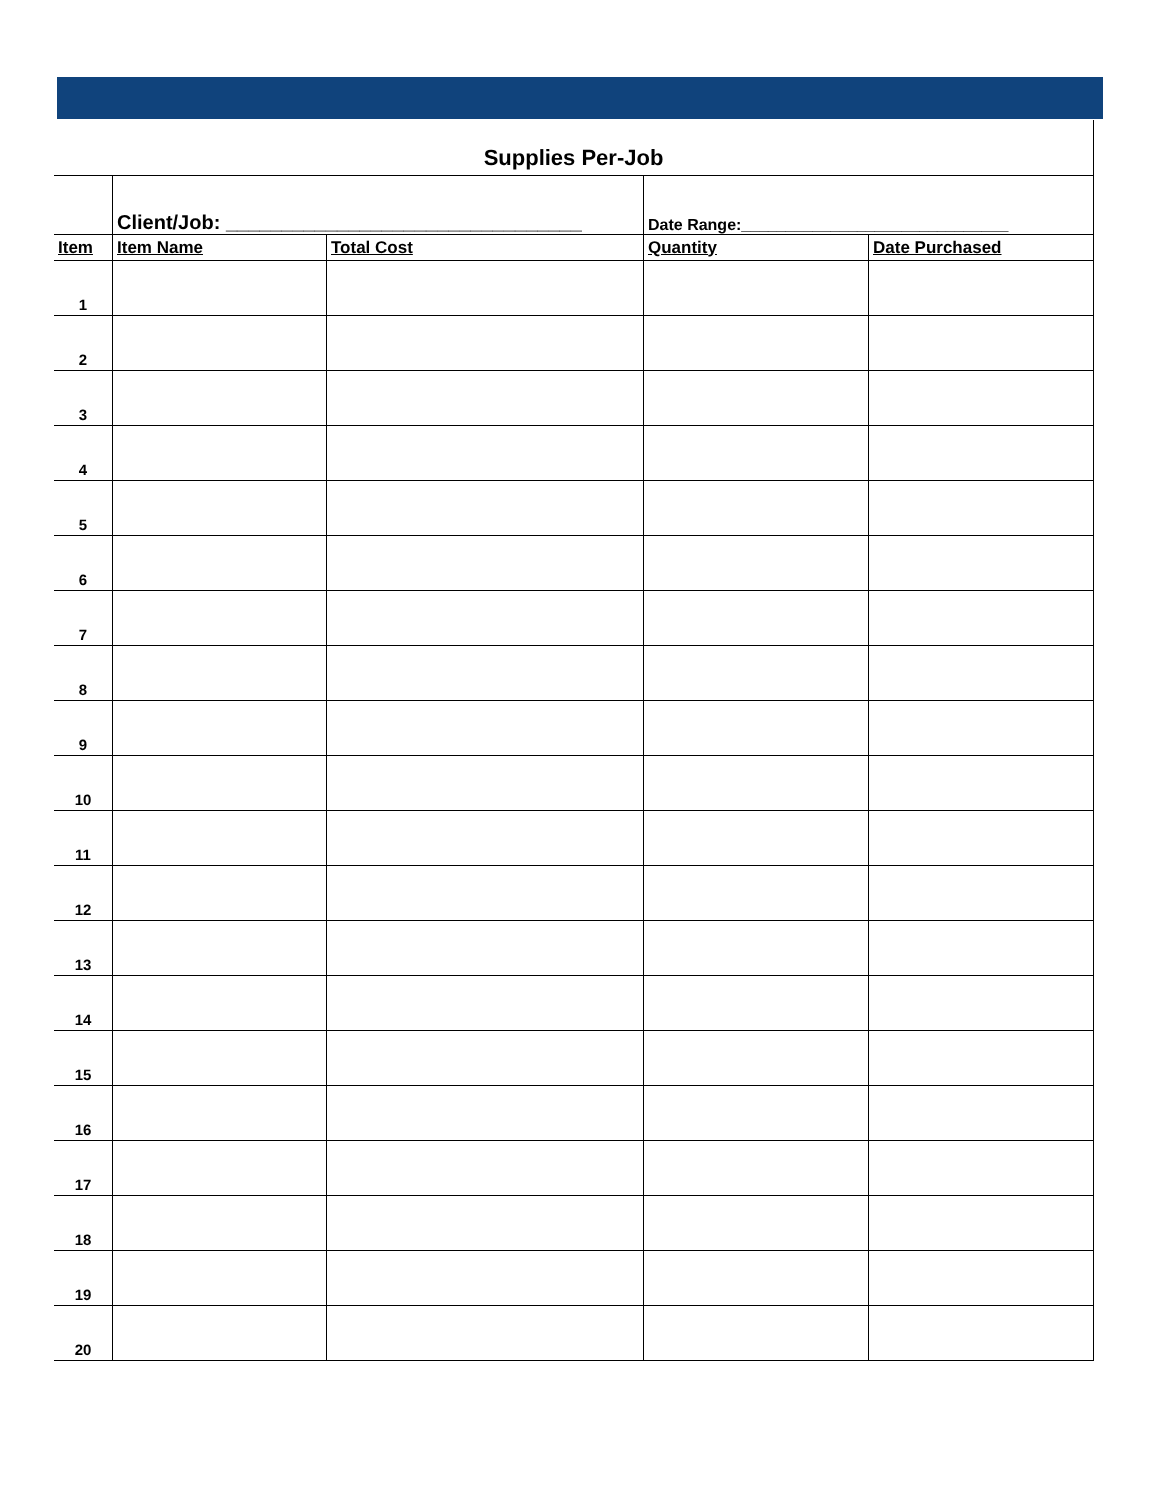| Supplies Per-Job | | | | |
| | Client/Job: ________________________________ | | Date Range:______________________________ | |
| Item | Item Name | Total Cost | Quantity | Date Purchased |
| 1 | | | | |
| 2 | | | | |
| 3 | | | | |
| 4 | | | | |
| 5 | | | | |
| 6 | | | | |
| 7 | | | | |
| 8 | | | | |
| 9 | | | | |
| 10 | | | | |
| 11 | | | | |
| 12 | | | | |
| 13 | | | | |
| 14 | | | | |
| 15 | | | | |
| 16 | | | | |
| 17 | | | | |
| 18 | | | | |
| 19 | | | | |
| 20 | | | | |